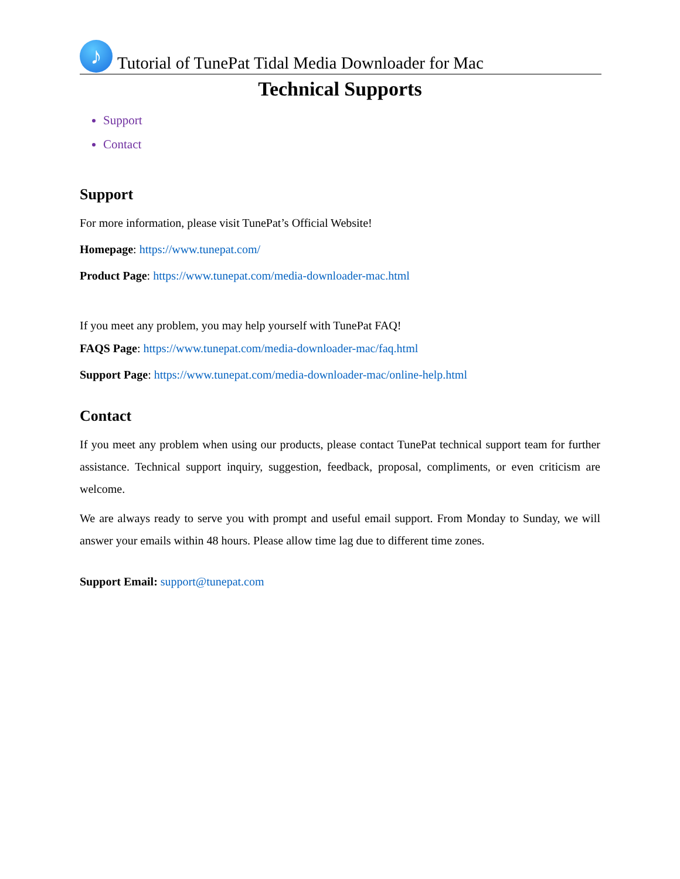♪
Tutorial of TunePat Tidal Media Downloader for Mac
Technical Supports
Support
Contact
Support
For more information, please visit TunePat’s Official Website!
Homepage: https://www.tunepat.com/
Product Page: https://www.tunepat.com/media-downloader-mac.html
If you meet any problem, you may help yourself with TunePat FAQ!
FAQS Page: https://www.tunepat.com/media-downloader-mac/faq.html
Support Page: https://www.tunepat.com/media-downloader-mac/online-help.html
Contact
If you meet any problem when using our products, please contact TunePat technical support team for further assistance. Technical support inquiry, suggestion, feedback, proposal, compliments, or even criticism are welcome.
We are always ready to serve you with prompt and useful email support. From Monday to Sunday, we will answer your emails within 48 hours. Please allow time lag due to different time zones.
Support Email: support@tunepat.com